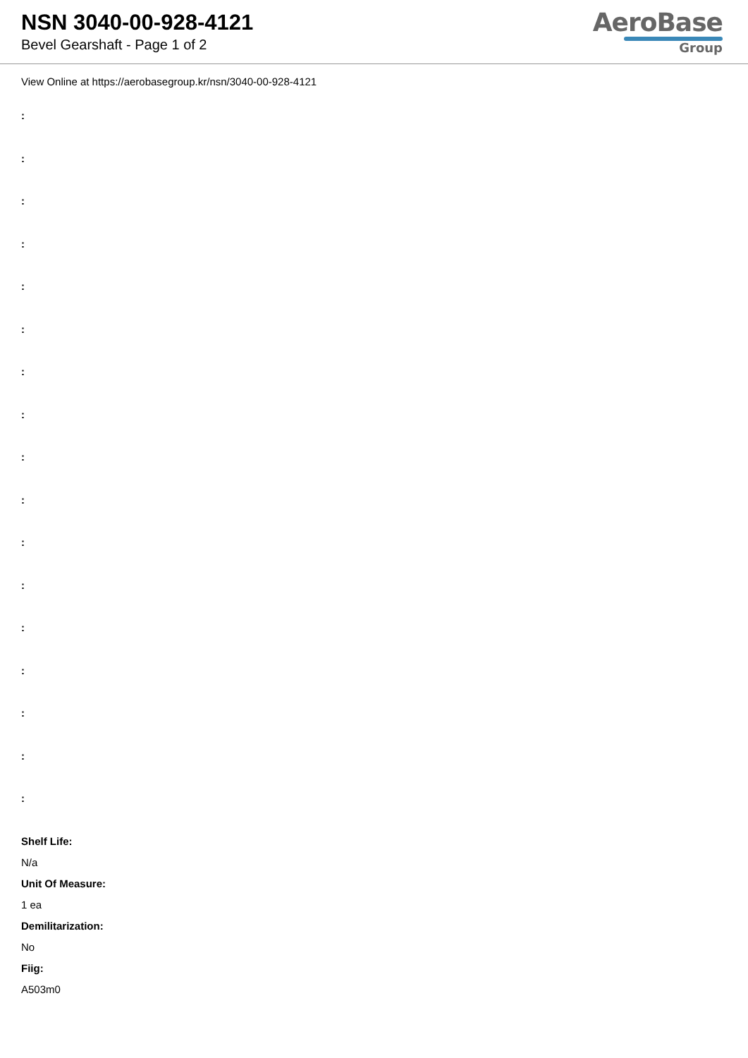NSN 3040-00-928-4121
Bevel Gearshaft - Page 1 of 2
AeroBase
Group
View Online at https://aerobasegroup.kr/nsn/3040-00-928-4121
:
:
:
:
:
:
:
:
:
:
:
:
:
:
:
:
:
Shelf Life:
N/a
Unit Of Measure:
1 ea
Demilitarization:
No
Fiig:
A503m0